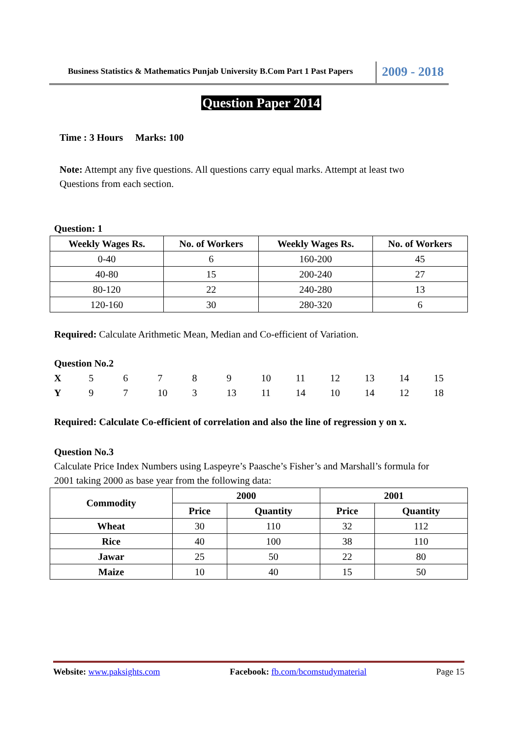Business Statistics & Mathematics Punjab University B.Com Part 1 Past Papers
2009 - 2018
Question Paper 2014
Time : 3 Hours Marks: 100
Note: Attempt any five questions. All questions carry equal marks. Attempt at least two
Questions from each section.
Question: 1
| Weekly Wages Rs. | No. of Workers | Weekly Wages Rs. | No. of Workers |
| --- | --- | --- | --- |
| 0-40 | 6 | 160-200 | 45 |
| 40-80 | 15 | 200-240 | 27 |
| 80-120 | 22 | 240-280 | 13 |
| 120-160 | 30 | 280-320 | 6 |
Required: Calculate Arithmetic Mean, Median and Co-efficient of Variation.
Question No.2
| X | 5 | 6 | 7 | 8 | 9 | 10 | 11 | 12 | 13 | 14 | 15 |
| Y | 9 | 7 | 10 | 3 | 13 | 11 | 14 | 10 | 14 | 12 | 18 |
Required: Calculate Co-efficient of correlation and also the line of regression y on x.
Question No.3
Calculate Price Index Numbers using Laspeyre’s Paasche’s Fisher’s and Marshall’s formula for
2001 taking 2000 as base year from the following data:
| Commodity | 2000 | | 2001 | |
| --- | --- | --- | --- | --- |
| | Price | Quantity | Price | Quantity |
| Wheat | 30 | 110 | 32 | 112 |
| Rice | 40 | 100 | 38 | 110 |
| Jawar | 25 | 50 | 22 | 80 |
| Maize | 10 | 40 | 15 | 50 |
Website: www.paksights.com Facebook: fb.com/bcomstudymaterial Page 15